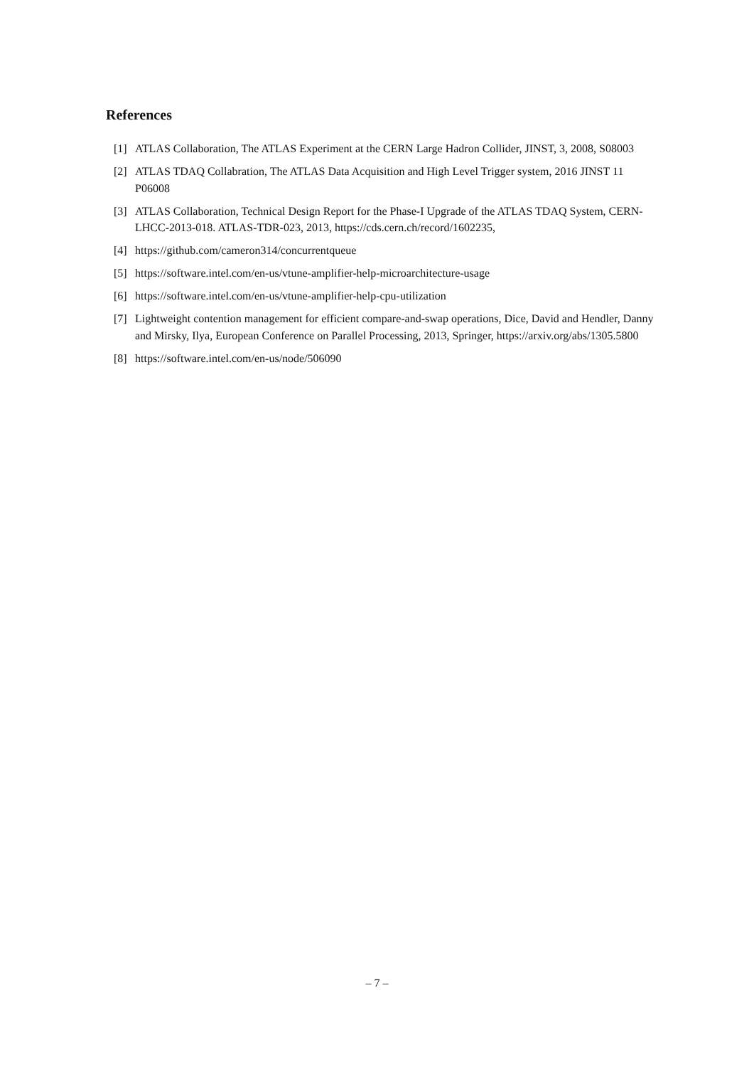References
[1] ATLAS Collaboration, The ATLAS Experiment at the CERN Large Hadron Collider, JINST, 3, 2008, S08003
[2] ATLAS TDAQ Collabration, The ATLAS Data Acquisition and High Level Trigger system, 2016 JINST 11 P06008
[3] ATLAS Collaboration, Technical Design Report for the Phase-I Upgrade of the ATLAS TDAQ System, CERN-LHCC-2013-018. ATLAS-TDR-023, 2013, https://cds.cern.ch/record/1602235,
[4] https://github.com/cameron314/concurrentqueue
[5] https://software.intel.com/en-us/vtune-amplifier-help-microarchitecture-usage
[6] https://software.intel.com/en-us/vtune-amplifier-help-cpu-utilization
[7] Lightweight contention management for efficient compare-and-swap operations, Dice, David and Hendler, Danny and Mirsky, Ilya, European Conference on Parallel Processing, 2013, Springer, https://arxiv.org/abs/1305.5800
[8] https://software.intel.com/en-us/node/506090
– 7 –